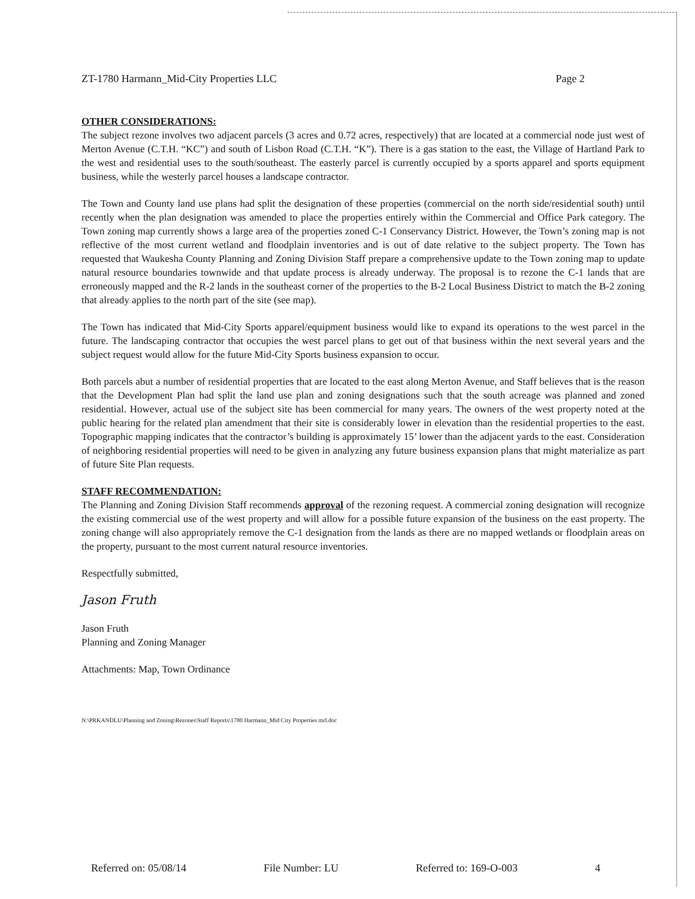ZT-1780 Harmann_Mid-City Properties LLC Page 2
OTHER CONSIDERATIONS:
The subject rezone involves two adjacent parcels (3 acres and 0.72 acres, respectively) that are located at a commercial node just west of Merton Avenue (C.T.H. “KC”) and south of Lisbon Road (C.T.H. “K”). There is a gas station to the east, the Village of Hartland Park to the west and residential uses to the south/southeast. The easterly parcel is currently occupied by a sports apparel and sports equipment business, while the westerly parcel houses a landscape contractor.
The Town and County land use plans had split the designation of these properties (commercial on the north side/residential south) until recently when the plan designation was amended to place the properties entirely within the Commercial and Office Park category. The Town zoning map currently shows a large area of the properties zoned C-1 Conservancy District. However, the Town’s zoning map is not reflective of the most current wetland and floodplain inventories and is out of date relative to the subject property. The Town has requested that Waukesha County Planning and Zoning Division Staff prepare a comprehensive update to the Town zoning map to update natural resource boundaries townwide and that update process is already underway. The proposal is to rezone the C-1 lands that are erroneously mapped and the R-2 lands in the southeast corner of the properties to the B-2 Local Business District to match the B-2 zoning that already applies to the north part of the site (see map).
The Town has indicated that Mid-City Sports apparel/equipment business would like to expand its operations to the west parcel in the future. The landscaping contractor that occupies the west parcel plans to get out of that business within the next several years and the subject request would allow for the future Mid-City Sports business expansion to occur.
Both parcels abut a number of residential properties that are located to the east along Merton Avenue, and Staff believes that is the reason that the Development Plan had split the land use plan and zoning designations such that the south acreage was planned and zoned residential. However, actual use of the subject site has been commercial for many years. The owners of the west property noted at the public hearing for the related plan amendment that their site is considerably lower in elevation than the residential properties to the east. Topographic mapping indicates that the contractor’s building is approximately 15’ lower than the adjacent yards to the east. Consideration of neighboring residential properties will need to be given in analyzing any future business expansion plans that might materialize as part of future Site Plan requests.
STAFF RECOMMENDATION:
The Planning and Zoning Division Staff recommends approval of the rezoning request. A commercial zoning designation will recognize the existing commercial use of the west property and will allow for a possible future expansion of the business on the east property. The zoning change will also appropriately remove the C-1 designation from the lands as there are no mapped wetlands or floodplain areas on the property, pursuant to the most current natural resource inventories.
Respectfully submitted,
Jason Fruth
Jason Fruth
Planning and Zoning Manager
Attachments: Map, Town Ordinance
N:\PRKANDLU\Planning and Zoning\Rezones\Staff Reports\1780 Harmann_Mid City Properties mrl.doc
Referred on: 05/08/14 File Number: LU Referred to: 169-O-003 4